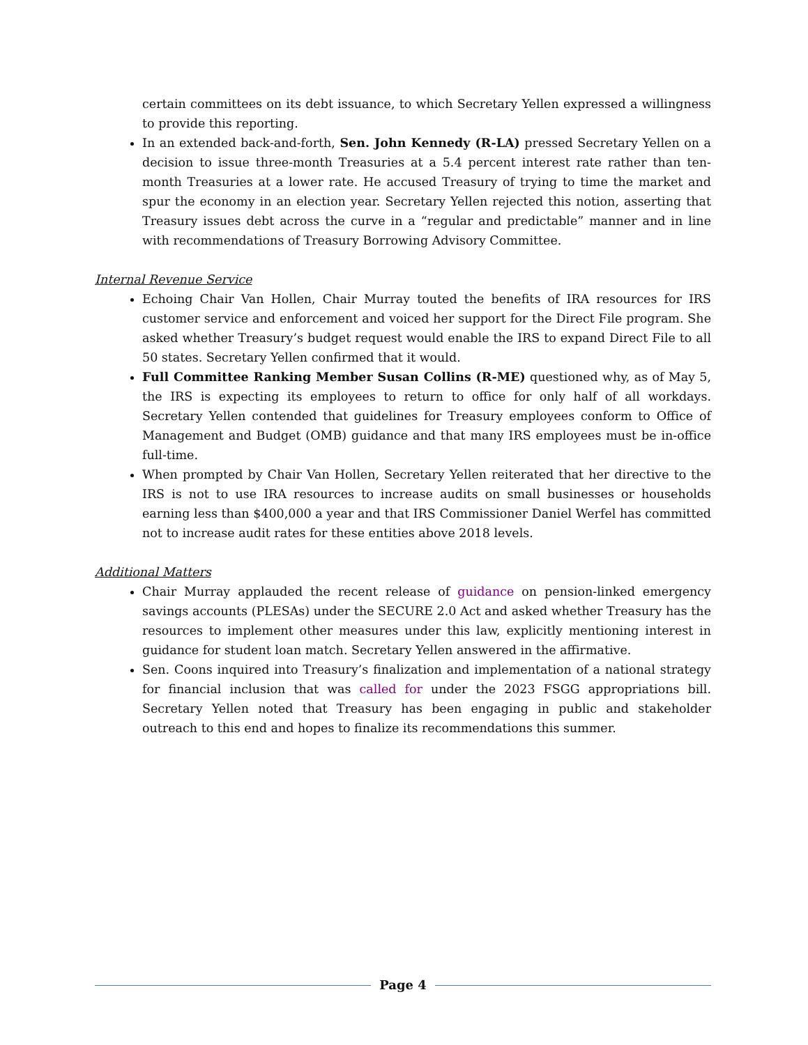certain committees on its debt issuance, to which Secretary Yellen expressed a willingness to provide this reporting.
In an extended back-and-forth, Sen. John Kennedy (R-LA) pressed Secretary Yellen on a decision to issue three-month Treasuries at a 5.4 percent interest rate rather than ten-month Treasuries at a lower rate. He accused Treasury of trying to time the market and spur the economy in an election year. Secretary Yellen rejected this notion, asserting that Treasury issues debt across the curve in a “regular and predictable” manner and in line with recommendations of Treasury Borrowing Advisory Committee.
Internal Revenue Service
Echoing Chair Van Hollen, Chair Murray touted the benefits of IRA resources for IRS customer service and enforcement and voiced her support for the Direct File program. She asked whether Treasury’s budget request would enable the IRS to expand Direct File to all 50 states. Secretary Yellen confirmed that it would.
Full Committee Ranking Member Susan Collins (R-ME) questioned why, as of May 5, the IRS is expecting its employees to return to office for only half of all workdays. Secretary Yellen contended that guidelines for Treasury employees conform to Office of Management and Budget (OMB) guidance and that many IRS employees must be in-office full-time.
When prompted by Chair Van Hollen, Secretary Yellen reiterated that her directive to the IRS is not to use IRA resources to increase audits on small businesses or households earning less than $400,000 a year and that IRS Commissioner Daniel Werfel has committed not to increase audit rates for these entities above 2018 levels.
Additional Matters
Chair Murray applauded the recent release of guidance on pension-linked emergency savings accounts (PLESAs) under the SECURE 2.0 Act and asked whether Treasury has the resources to implement other measures under this law, explicitly mentioning interest in guidance for student loan match. Secretary Yellen answered in the affirmative.
Sen. Coons inquired into Treasury’s finalization and implementation of a national strategy for financial inclusion that was called for under the 2023 FSGG appropriations bill. Secretary Yellen noted that Treasury has been engaging in public and stakeholder outreach to this end and hopes to finalize its recommendations this summer.
Page 4